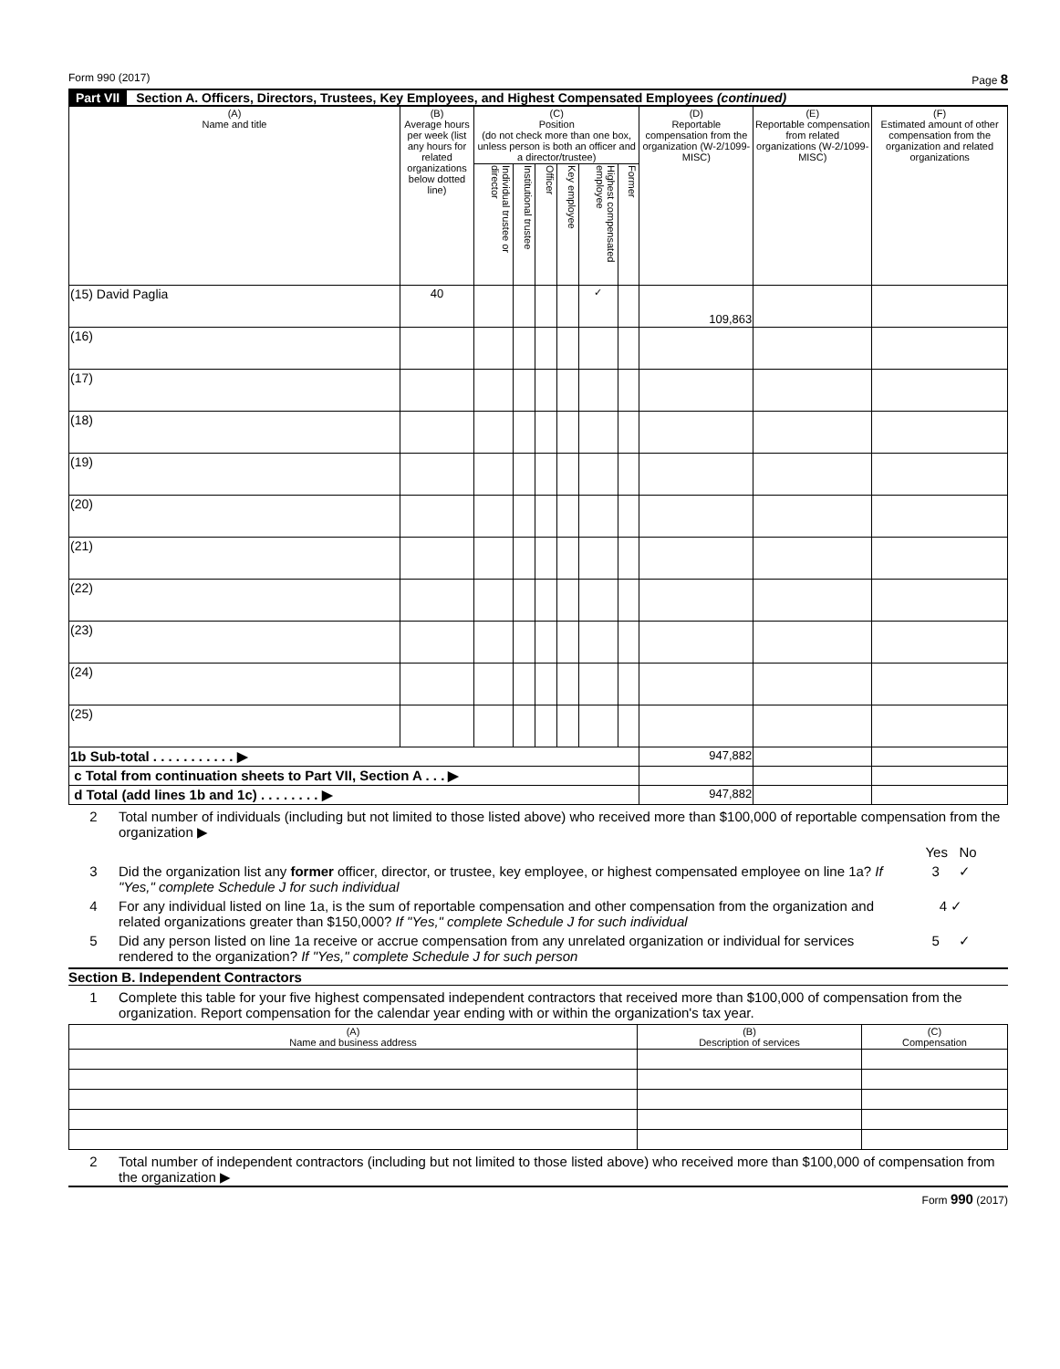Form 990 (2017) Page 8
Part VII Section A. Officers, Directors, Trustees, Key Employees, and Highest Compensated Employees (continued)
| (A) Name and title | (B) Average hours per week (list any hours for related organizations below dotted line) | (C) Position (do not check more than one box, unless person is both an officer and a director/trustee) | | | | | | (D) Reportable compensation from the organization (W-2/1099-MISC) | (E) Reportable compensation from related organizations (W-2/1099-MISC) | (F) Estimated amount of other compensation from the organization and related organizations |
| --- | --- | --- | --- | --- | --- | --- | --- | --- | --- | --- |
| | | Individual trustee or director | Institutional trustee | Officer | Key employee | Highest compensated employee | Former | | | |
| (15) David Paglia | 40 | | | | | ✓ | | 109,863 | | |
| (16) | | | | | | | | | | |
| (17) | | | | | | | | | | |
| (18) | | | | | | | | | | |
| (19) | | | | | | | | | | |
| (20) | | | | | | | | | | |
| (21) | | | | | | | | | | |
| (22) | | | | | | | | | | |
| (23) | | | | | | | | | | |
| (24) | | | | | | | | | | |
| (25) | | | | | | | | | | |
| 1b Sub-total . . . . . . . . . . . ▶ | | | | | | | | 947,882 | | |
| c Total from continuation sheets to Part VII, Section A . . . ▶ | | | | | | | | | | |
| d Total (add lines 1b and 1c) . . . . . . . . ▶ | | | | | | | | 947,882 | | |
2 Total number of individuals (including but not limited to those listed above) who received more than $100,000 of reportable compensation from the organization ▶
Yes No
3 Did the organization list any former officer, director, or trustee, key employee, or highest compensated employee on line 1a? If "Yes," complete Schedule J for such individual 3 ✓
4 For any individual listed on line 1a, is the sum of reportable compensation and other compensation from the organization and related organizations greater than $150,000? If "Yes," complete Schedule J for such individual 4 ✓
5 Did any person listed on line 1a receive or accrue compensation from any unrelated organization or individual for services rendered to the organization? If "Yes," complete Schedule J for such person 5 ✓
Section B. Independent Contractors
1 Complete this table for your five highest compensated independent contractors that received more than $100,000 of compensation from the organization. Report compensation for the calendar year ending with or within the organization's tax year.
| (A) Name and business address | (B) Description of services | (C) Compensation |
| --- | --- | --- |
2 Total number of independent contractors (including but not limited to those listed above) who received more than $100,000 of compensation from the organization ▶
Form 990 (2017)